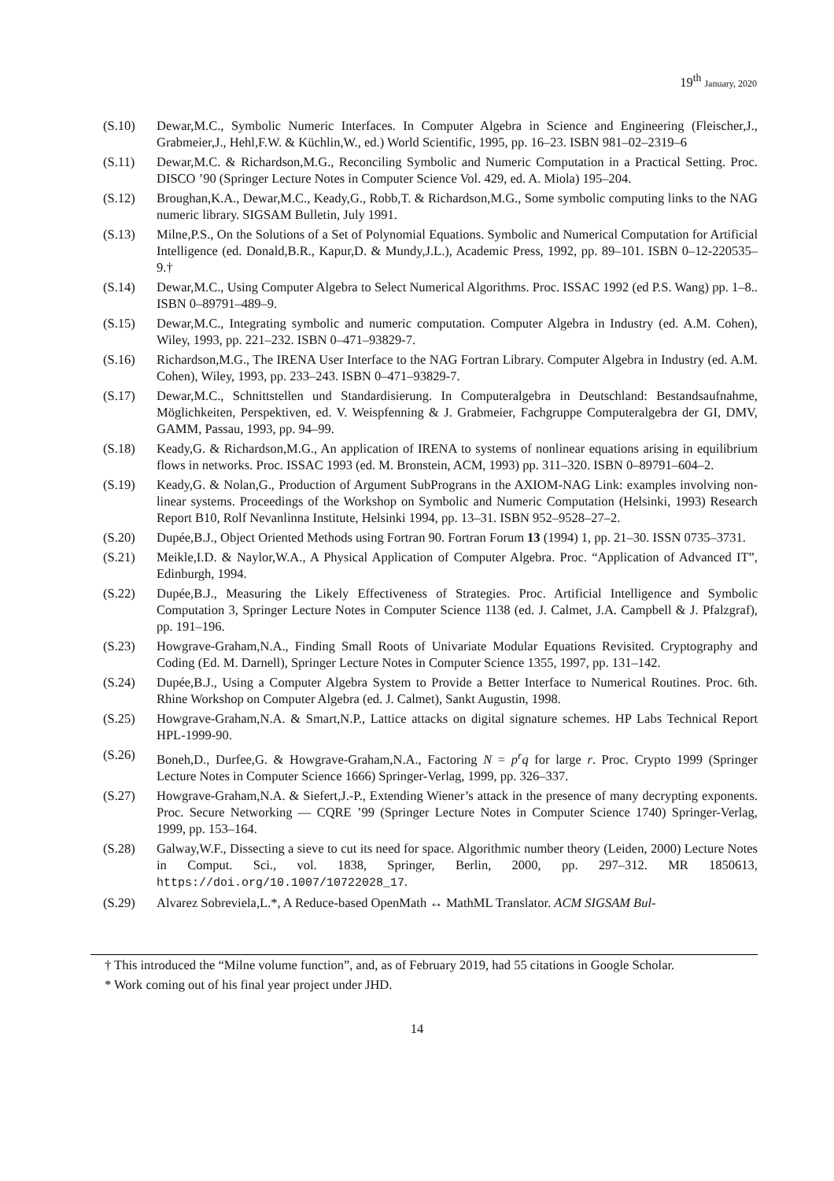19<sup>th</sup> January, 2020
(S.10) Dewar,M.C., Symbolic Numeric Interfaces. In Computer Algebra in Science and Engineering (Fleischer,J., Grabmeier,J., Hehl,F.W. & Küchlin,W., ed.) World Scientific, 1995, pp. 16–23. ISBN 981–02–2319–6
(S.11) Dewar,M.C. & Richardson,M.G., Reconciling Symbolic and Numeric Computation in a Practical Setting. Proc. DISCO ’90 (Springer Lecture Notes in Computer Science Vol. 429, ed. A. Miola) 195–204.
(S.12) Broughan,K.A., Dewar,M.C., Keady,G., Robb,T. & Richardson,M.G., Some symbolic computing links to the NAG numeric library. SIGSAM Bulletin, July 1991.
(S.13) Milne,P.S., On the Solutions of a Set of Polynomial Equations. Symbolic and Numerical Computation for Artificial Intelligence (ed. Donald,B.R., Kapur,D. & Mundy,J.L.), Academic Press, 1992, pp. 89–101. ISBN 0–12-220535–9.†
(S.14) Dewar,M.C., Using Computer Algebra to Select Numerical Algorithms. Proc. ISSAC 1992 (ed P.S. Wang) pp. 1–8.. ISBN 0–89791–489–9.
(S.15) Dewar,M.C., Integrating symbolic and numeric computation. Computer Algebra in Industry (ed. A.M. Cohen), Wiley, 1993, pp. 221–232. ISBN 0–471–93829-7.
(S.16) Richardson,M.G., The IRENA User Interface to the NAG Fortran Library. Computer Algebra in Industry (ed. A.M. Cohen), Wiley, 1993, pp. 233–243. ISBN 0–471–93829-7.
(S.17) Dewar,M.C., Schnittstellen und Standardisierung. In Computeralgebra in Deutschland: Bestandsaufnahme, Möglichkeiten, Perspektiven, ed. V. Weispfenning & J. Grabmeier, Fachgruppe Computeralgebra der GI, DMV, GAMM, Passau, 1993, pp. 94–99.
(S.18) Keady,G. & Richardson,M.G., An application of IRENA to systems of nonlinear equations arising in equilibrium flows in networks. Proc. ISSAC 1993 (ed. M. Bronstein, ACM, 1993) pp. 311–320. ISBN 0–89791–604–2.
(S.19) Keady,G. & Nolan,G., Production of Argument SubPrograns in the AXIOM-NAG Link: examples involving non-linear systems. Proceedings of the Workshop on Symbolic and Numeric Computation (Helsinki, 1993) Research Report B10, Rolf Nevanlinna Institute, Helsinki 1994, pp. 13–31. ISBN 952–9528–27–2.
(S.20) Dupée,B.J., Object Oriented Methods using Fortran 90. Fortran Forum 13 (1994) 1, pp. 21–30. ISSN 0735–3731.
(S.21) Meikle,I.D. & Naylor,W.A., A Physical Application of Computer Algebra. Proc. “Application of Advanced IT”, Edinburgh, 1994.
(S.22) Dupée,B.J., Measuring the Likely Effectiveness of Strategies. Proc. Artificial Intelligence and Symbolic Computation 3, Springer Lecture Notes in Computer Science 1138 (ed. J. Calmet, J.A. Campbell & J. Pfalzgraf), pp. 191–196.
(S.23) Howgrave-Graham,N.A., Finding Small Roots of Univariate Modular Equations Revisited. Cryptography and Coding (Ed. M. Darnell), Springer Lecture Notes in Computer Science 1355, 1997, pp. 131–142.
(S.24) Dupée,B.J., Using a Computer Algebra System to Provide a Better Interface to Numerical Routines. Proc. 6th. Rhine Workshop on Computer Algebra (ed. J. Calmet), Sankt Augustin, 1998.
(S.25) Howgrave-Graham,N.A. & Smart,N.P., Lattice attacks on digital signature schemes. HP Labs Technical Report HPL-1999-90.
(S.26) Boneh,D., Durfee,G. & Howgrave-Graham,N.A., Factoring N = p<sup>r</sup>q for large r. Proc. Crypto 1999 (Springer Lecture Notes in Computer Science 1666) Springer-Verlag, 1999, pp. 326–337.
(S.27) Howgrave-Graham,N.A. & Siefert,J.-P., Extending Wiener’s attack in the presence of many decrypting exponents. Proc. Secure Networking — CQRE ’99 (Springer Lecture Notes in Computer Science 1740) Springer-Verlag, 1999, pp. 153–164.
(S.28) Galway,W.F., Dissecting a sieve to cut its need for space. Algorithmic number theory (Leiden, 2000) Lecture Notes in Comput. Sci., vol. 1838, Springer, Berlin, 2000, pp. 297–312. MR 1850613, https://doi.org/10.1007/10722028_17.
(S.29) Alvarez Sobreviela,L.*, A Reduce-based OpenMath ↔ MathML Translator. ACM SIGSAM Bul-
† This introduced the “Milne volume function”, and, as of February 2019, had 55 citations in Google Scholar.
* Work coming out of his final year project under JHD.
14